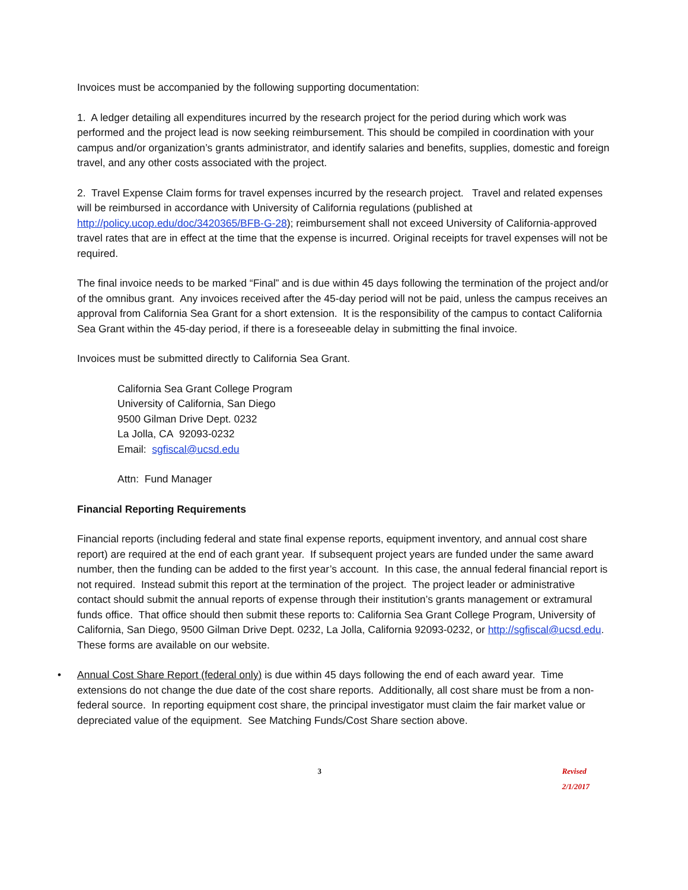Invoices must be accompanied by the following supporting documentation:
1. A ledger detailing all expenditures incurred by the research project for the period during which work was performed and the project lead is now seeking reimbursement. This should be compiled in coordination with your campus and/or organization’s grants administrator, and identify salaries and benefits, supplies, domestic and foreign travel, and any other costs associated with the project.
2. Travel Expense Claim forms for travel expenses incurred by the research project. Travel and related expenses will be reimbursed in accordance with University of California regulations (published at http://policy.ucop.edu/doc/3420365/BFB-G-28); reimbursement shall not exceed University of California-approved travel rates that are in effect at the time that the expense is incurred. Original receipts for travel expenses will not be required.
The final invoice needs to be marked “Final” and is due within 45 days following the termination of the project and/or of the omnibus grant. Any invoices received after the 45-day period will not be paid, unless the campus receives an approval from California Sea Grant for a short extension. It is the responsibility of the campus to contact California Sea Grant within the 45-day period, if there is a foreseeable delay in submitting the final invoice.
Invoices must be submitted directly to California Sea Grant.
California Sea Grant College Program
University of California, San Diego
9500 Gilman Drive Dept. 0232
La Jolla, CA 92093-0232
Email: sgfiscal@ucsd.edu
Attn: Fund Manager
Financial Reporting Requirements
Financial reports (including federal and state final expense reports, equipment inventory, and annual cost share report) are required at the end of each grant year. If subsequent project years are funded under the same award number, then the funding can be added to the first year’s account. In this case, the annual federal financial report is not required. Instead submit this report at the termination of the project. The project leader or administrative contact should submit the annual reports of expense through their institution’s grants management or extramural funds office. That office should then submit these reports to: California Sea Grant College Program, University of California, San Diego, 9500 Gilman Drive Dept. 0232, La Jolla, California 92093-0232, or http://sgfiscal@ucsd.edu. These forms are available on our website.
• Annual Cost Share Report (federal only) is due within 45 days following the end of each award year. Time extensions do not change the due date of the cost share reports. Additionally, all cost share must be from a non-federal source. In reporting equipment cost share, the principal investigator must claim the fair market value or depreciated value of the equipment. See Matching Funds/Cost Share section above.
3 Revised 2/1/2017